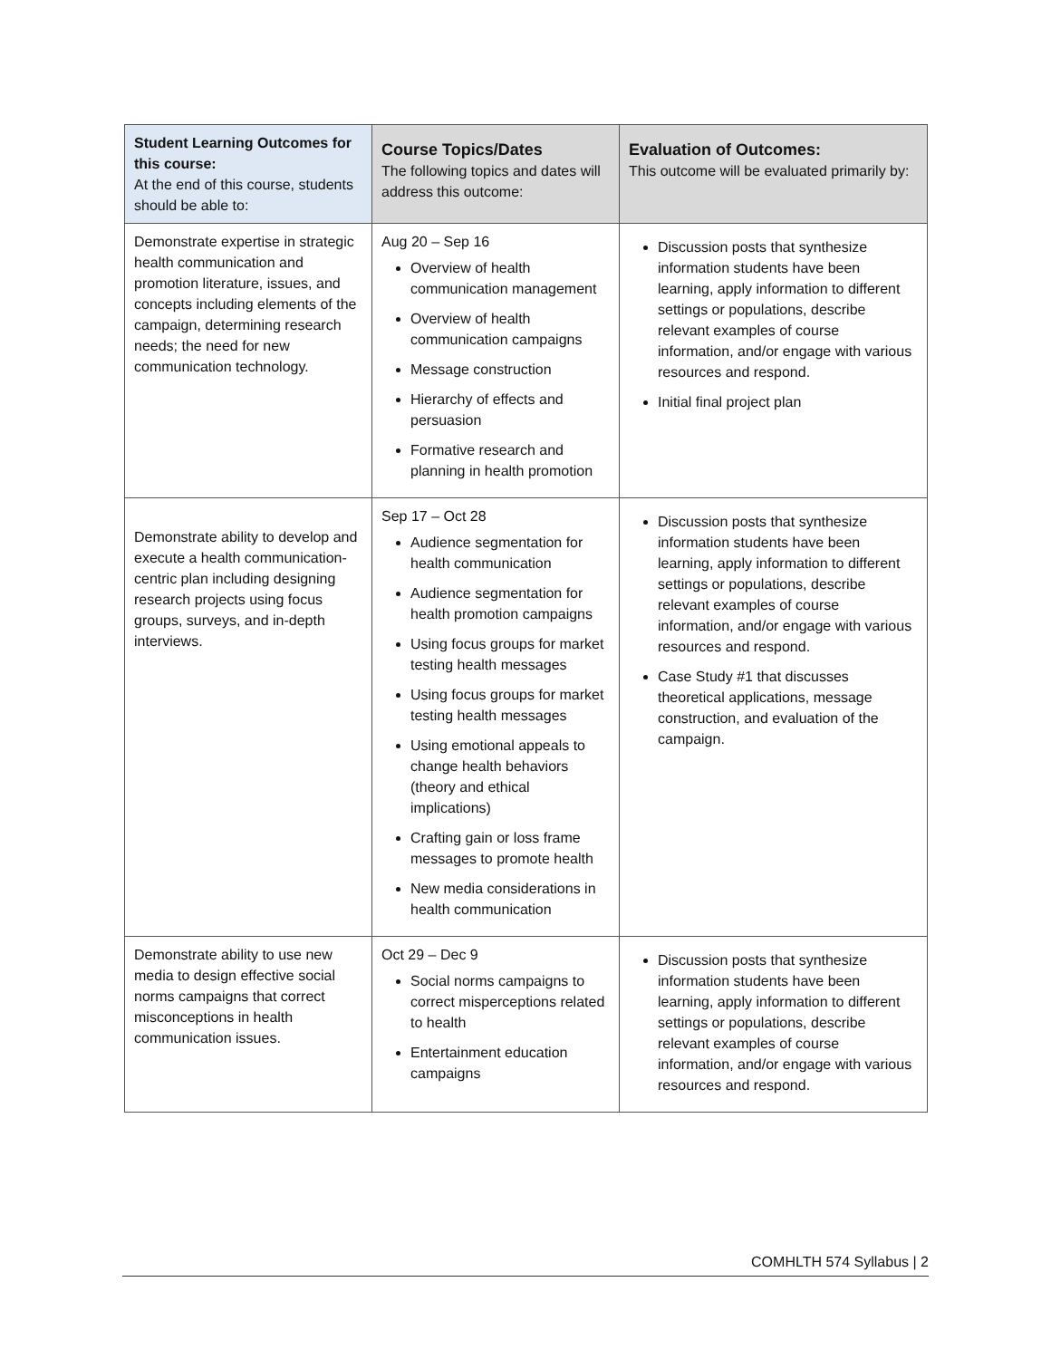| Student Learning Outcomes for this course: At the end of this course, students should be able to: | Course Topics/Dates The following topics and dates will address this outcome: | Evaluation of Outcomes: This outcome will be evaluated primarily by: |
| --- | --- | --- |
| Demonstrate expertise in strategic health communication and promotion literature, issues, and concepts including elements of the campaign, determining research needs; the need for new communication technology. | Aug 20 – Sep 16 Overview of health communication management Overview of health communication campaigns Message construction Hierarchy of effects and persuasion Formative research and planning in health promotion | Discussion posts that synthesize information students have been learning, apply information to different settings or populations, describe relevant examples of course information, and/or engage with various resources and respond. Initial final project plan |
| Demonstrate ability to develop and execute a health communication-centric plan including designing research projects using focus groups, surveys, and in-depth interviews. | Sep 17 – Oct 28 Audience segmentation for health communication Audience segmentation for health promotion campaigns Using focus groups for market testing health messages Using focus groups for market testing health messages Using emotional appeals to change health behaviors (theory and ethical implications) Crafting gain or loss frame messages to promote health New media considerations in health communication | Discussion posts that synthesize information students have been learning, apply information to different settings or populations, describe relevant examples of course information, and/or engage with various resources and respond. Case Study #1 that discusses theoretical applications, message construction, and evaluation of the campaign. |
| Demonstrate ability to use new media to design effective social norms campaigns that correct misconceptions in health communication issues. | Oct 29 – Dec 9 Social norms campaigns to correct misperceptions related to health Entertainment education campaigns | Discussion posts that synthesize information students have been learning, apply information to different settings or populations, describe relevant examples of course information, and/or engage with various resources and respond. |
COMHLTH 574 Syllabus | 2